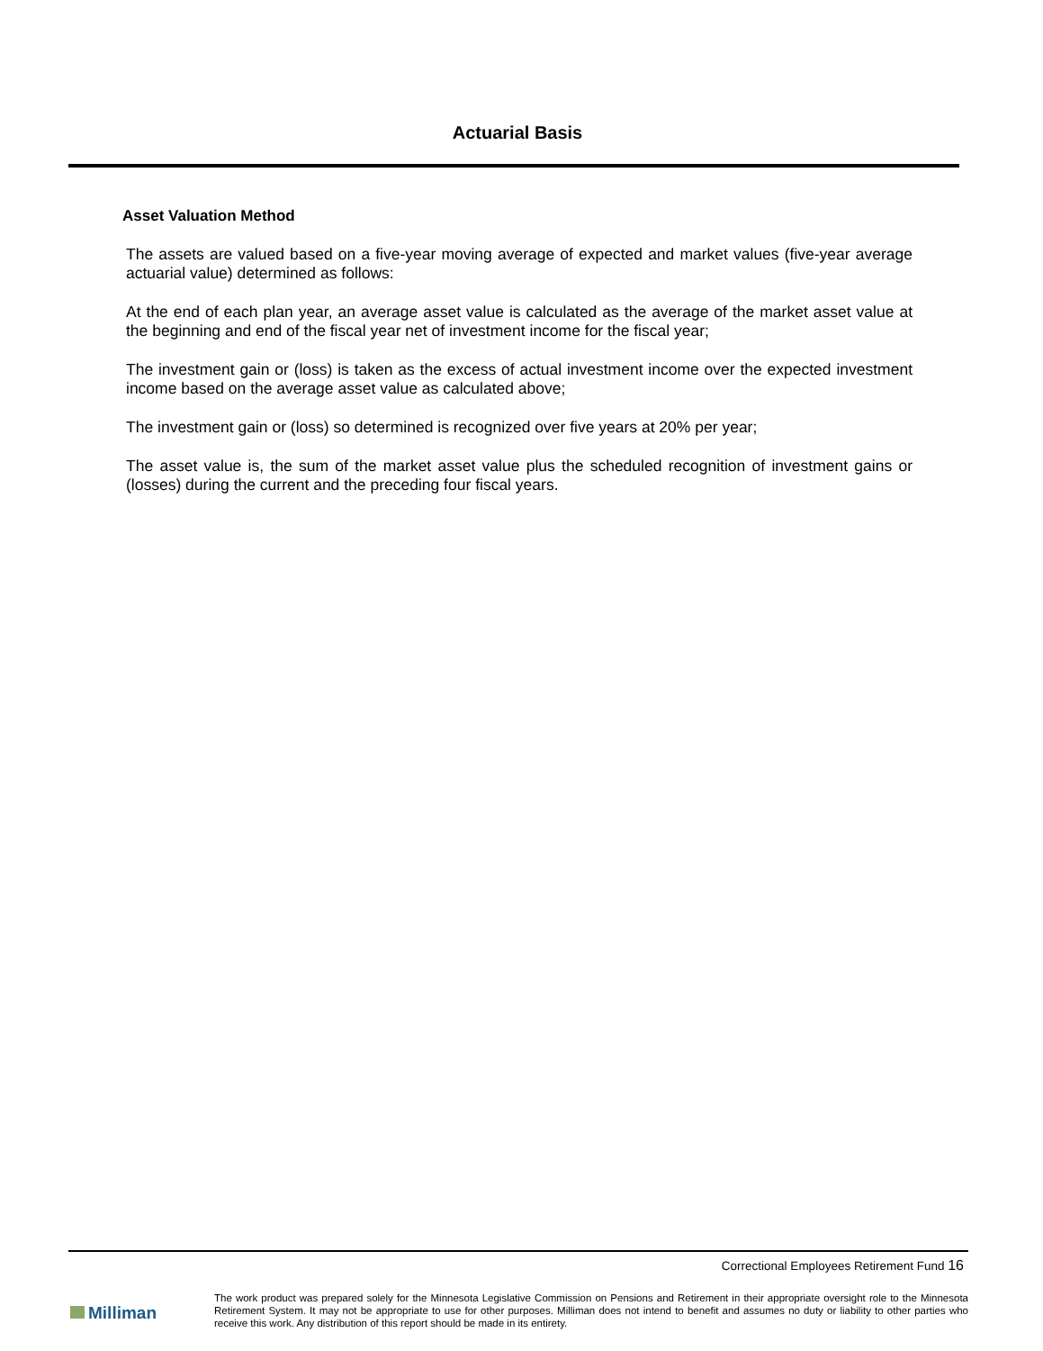Actuarial Basis
Asset Valuation Method
The assets are valued based on a five-year moving average of expected and market values (five-year average actuarial value) determined as follows:
At the end of each plan year, an average asset value is calculated as the average of the market asset value at the beginning and end of the fiscal year net of investment income for the fiscal year;
The investment gain or (loss) is taken as the excess of actual investment income over the expected investment income based on the average asset value as calculated above;
The investment gain or (loss) so determined is recognized over five years at 20% per year;
The asset value is, the sum of the market asset value plus the scheduled recognition of investment gains or (losses) during the current and the preceding four fiscal years.
Correctional Employees Retirement Fund 16
Milliman
The work product was prepared solely for the Minnesota Legislative Commission on Pensions and Retirement in their appropriate oversight role to the Minnesota Retirement System. It may not be appropriate to use for other purposes. Milliman does not intend to benefit and assumes no duty or liability to other parties who receive this work. Any distribution of this report should be made in its entirety.